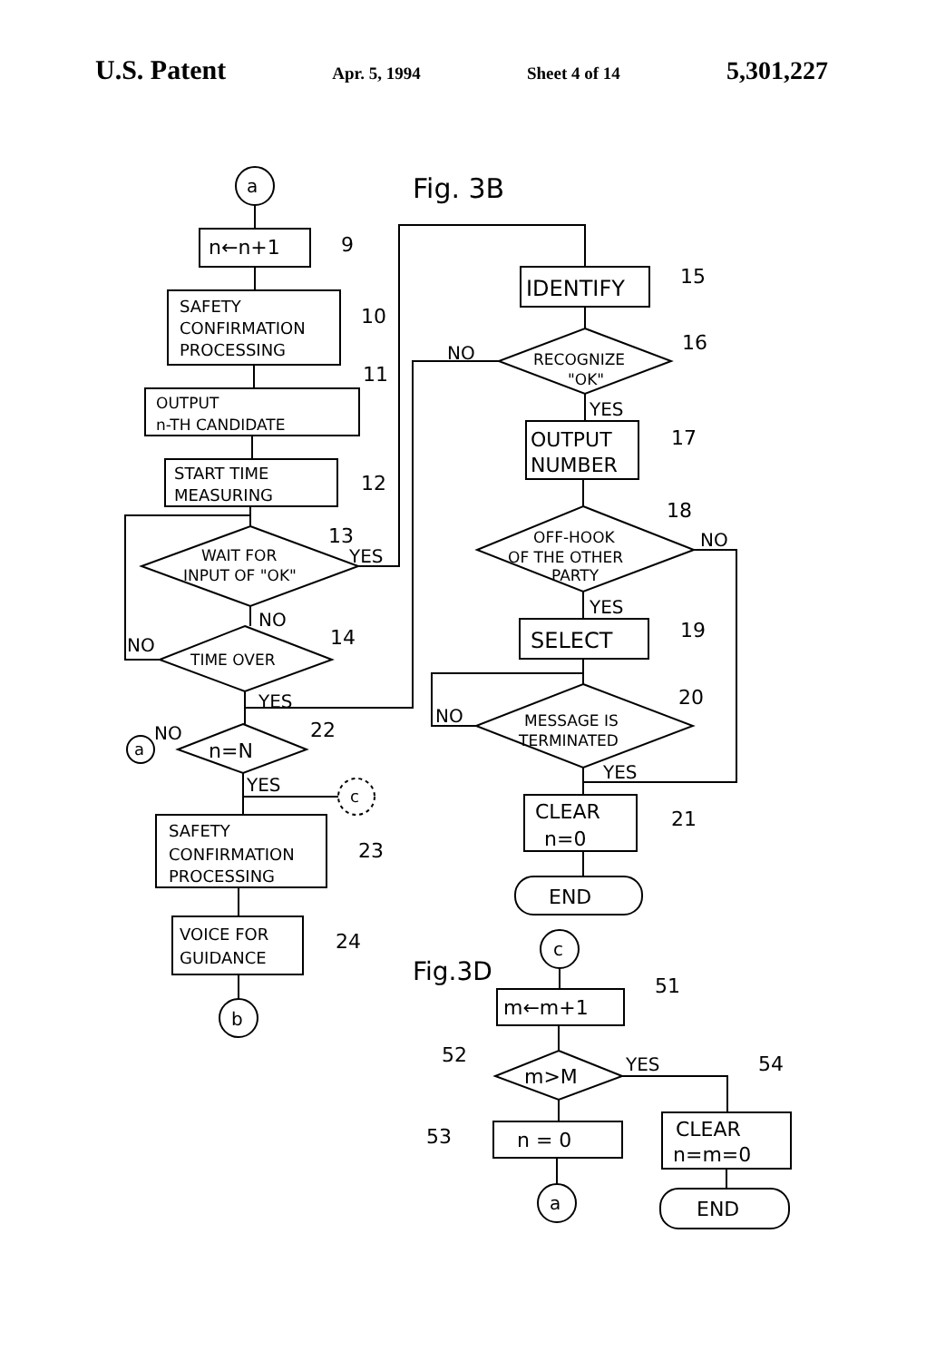U.S. Patent Apr. 5, 1994 Sheet 4 of 14 5,301,227
Fig. 3B
a
n←n+1
9
SAFETY
CONFIRMATION
PROCESSING
10
OUTPUT
n-TH CANDIDATE
11
START TIME
MEASURING
12
WAIT FOR
INPUT OF "OK"
13
YES
NO
TIME OVER
14
NO
YES
n=N
22
NO
a
YES
c
SAFETY
CONFIRMATION
PROCESSING
23
VOICE FOR
GUIDANCE
24
b
IDENTIFY
15
RECOGNIZE
"OK"
16
NO
YES
OUTPUT
NUMBER
17
OFF-HOOK
OF THE OTHER
PARTY
18
NO
YES
SELECT
19
MESSAGE IS
TERMINATED
20
NO
YES
CLEAR
n=0
21
END
Fig.3D
c
m←m+1
51
m>M
52
YES
54
n = 0
53
a
CLEAR
n=m=0
END